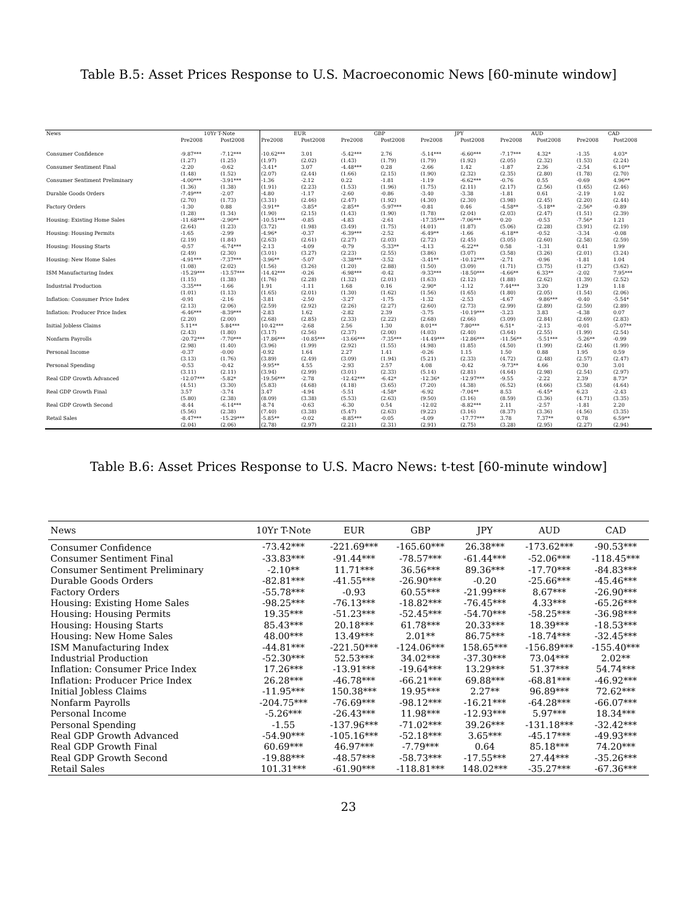Table B.5: Asset Prices Response to U.S. Macroeconomic News [60-minute window]
| News | 10Yr T-Note | | EUR | | GBP | | JPY | | AUD | | CAD | |
| --- | --- | --- | --- | --- | --- | --- | --- | --- | --- | --- | --- | --- |
| | Pre2008 | Post2008 | Pre2008 | Post2008 | Pre2008 | Post2008 | Pre2008 | Post2008 | Pre2008 | Post2008 | Pre2008 | Post2008 |
| Consumer Confidence | -9.87*** | -7.12*** | -10.62*** | 3.01 | -5.42*** | 2.76 | -5.14*** | -6.60*** | -7.17*** | 4.32* | -1.35 | 4.03* |
| | (1.27) | (1.25) | (1.97) | (2.02) | (1.43) | (1.79) | (1.79) | (1.92) | (2.05) | (2.32) | (1.53) | (2.24) |
| Consumer Sentiment Final | -2.20 | -0.62 | -3.41* | 3.07 | -4.48*** | 0.28 | -2.66 | 1.42 | -1.87 | 2.36 | -2.54 | 6.10** |
| | (1.48) | (1.52) | (2.07) | (2.44) | (1.66) | (2.15) | (1.90) | (2.32) | (2.35) | (2.80) | (1.78) | (2.70) |
| Consumer Sentiment Preliminary | -4.00*** | -3.91*** | -1.36 | -2.12 | 0.22 | -1.81 | -1.19 | -6.62*** | -0.76 | 0.55 | -0.69 | 4.96** |
| | (1.36) | (1.38) | (1.91) | (2.23) | (1.53) | (1.96) | (1.75) | (2.11) | (2.17) | (2.56) | (1.65) | (2.46) |
| Durable Goods Orders | -7.49*** | -2.07 | -4.80 | -1.17 | -2.60 | -0.86 | -3.40 | -3.38 | -1.81 | 0.61 | -2.19 | 1.02 |
| | (2.70) | (1.73) | (3.31) | (2.46) | (2.47) | (1.92) | (4.30) | (2.30) | (3.98) | (2.45) | (2.20) | (2.44) |
| Factory Orders | -1.30 | 0.88 | -3.91** | -3.85* | -2.85** | -5.97*** | -0.81 | 0.46 | -4.58** | -5.18** | -2.56* | -0.89 |
| | (1.28) | (1.34) | (1.90) | (2.15) | (1.43) | (1.90) | (1.78) | (2.04) | (2.03) | (2.47) | (1.51) | (2.39) |
| Housing: Existing Home Sales | -11.68*** | -2.90** | -10.51*** | -0.85 | -4.83 | -2.61 | -17.35*** | -7.06*** | 0.20 | -0.53 | -7.56* | 1.21 |
| | (2.64) | (1.23) | (3.72) | (1.98) | (3.49) | (1.75) | (4.01) | (1.87) | (5.06) | (2.28) | (3.91) | (2.19) |
| Housing: Housing Permits | -1.65 | -2.99 | -4.96* | -0.37 | -6.39*** | -2.52 | -6.49** | -1.66 | -6.18** | -0.52 | -3.34 | -0.08 |
| | (2.19) | (1.84) | (2.63) | (2.61) | (2.27) | (2.03) | (2.72) | (2.45) | (3.05) | (2.60) | (2.58) | (2.59) |
| Housing: Housing Starts | -0.57 | -6.74*** | -2.13 | -4.09 | -0.79 | -5.33** | -4.13 | -6.22** | 0.58 | -1.31 | 0.41 | 1.99 |
| | (2.49) | (2.30) | (3.01) | (3.27) | (2.23) | (2.55) | (3.86) | (3.07) | (3.58) | (3.26) | (2.01) | (3.24) |
| Housing: New Home Sales | -4.91*** | -7.37*** | -3.96** | -5.07 | -3.38*** | -3.52 | -3.41** | -10.12*** | -2.71 | -0.96 | -1.81 | 1.04 |
| | (1.08) | (2.02) | (1.56) | (3.26) | (1.20) | (2.88) | (1.50) | (3.09) | (1.71) | (3.75) | (1.27) | (3.62) |
| ISM Manufacturing Index | -15.29*** | -13.57*** | -14.42*** | -0.26 | -6.98*** | -0.42 | -9.33*** | -18.50*** | -4.66** | 6.33** | -2.02 | 7.95*** |
| | (1.15) | (1.38) | (1.76) | (2.28) | (1.32) | (2.01) | (1.63) | (2.12) | (1.88) | (2.62) | (1.39) | (2.52) |
| Industrial Production | -3.35*** | -1.66 | 1.91 | -1.11 | 1.68 | 0.16 | -2.90* | -1.12 | 7.44*** | 3.20 | 1.29 | 1.18 |
| | (1.01) | (1.13) | (1.65) | (2.01) | (1.30) | (1.62) | (1.56) | (1.65) | (1.80) | (2.05) | (1.54) | (2.06) |
| Inflation: Consumer Price Index | -0.91 | -2.16 | -3.81 | -2.50 | -3.27 | -1.75 | -1.32 | -2.53 | -4.67 | -9.86*** | -0.40 | -5.54* |
| | (2.13) | (2.06) | (2.59) | (2.92) | (2.26) | (2.27) | (2.60) | (2.73) | (2.99) | (2.89) | (2.59) | (2.89) |
| Inflation: Producer Price Index | -6.46*** | -8.39*** | -2.83 | 1.62 | -2.82 | 2.39 | -3.75 | -10.19*** | -3.23 | 3.83 | -4.38 | 0.07 |
| | (2.20) | (2.00) | (2.68) | (2.85) | (2.33) | (2.22) | (2.68) | (2.66) | (3.09) | (2.84) | (2.69) | (2.83) |
| Initial Jobless Claims | 5.11** | 5.84*** | 10.42*** | -2.68 | 2.56 | 1.30 | 8.01** | 7.80*** | 6.51* | -2.13 | -0.01 | -5.07** |
| | (2.43) | (1.80) | (3.17) | (2.56) | (2.37) | (2.00) | (4.03) | (2.40) | (3.64) | (2.55) | (1.99) | (2.54) |
| Nonfarm Payrolls | -20.72*** | -7.70*** | -17.86*** | -10.85*** | -13.66*** | -7.35*** | -14.49*** | -12.86*** | -11.56** | -5.51*** | -5.26** | -0.99 |
| | (2.98) | (1.40) | (3.96) | (1.99) | (2.92) | (1.55) | (4.98) | (1.85) | (4.50) | (1.99) | (2.46) | (1.99) |
| Personal Income | -0.37 | -0.00 | -0.92 | 1.64 | 2.27 | 1.41 | -0.26 | 1.15 | 1.50 | 0.88 | 1.95 | 0.59 |
| | (3.13) | (1.76) | (3.89) | (2.49) | (3.09) | (1.94) | (5.21) | (2.33) | (4.72) | (2.48) | (2.57) | (2.47) |
| Personal Spending | -0.53 | -0.42 | -9.95** | 4.55 | -2.93 | 2.57 | 4.08 | -0.42 | -9.73** | 4.66 | 0.30 | 3.01 |
| | (3.11) | (2.11) | (3.94) | (2.99) | (3.01) | (2.33) | (5.14) | (2.81) | (4.64) | (2.98) | (2.54) | (2.97) |
| Real GDP Growth Advanced | -12.07*** | -5.82* | -19.56*** | -2.78 | -12.42*** | -6.42* | -12.36* | -12.97*** | -9.55 | -2.22 | 2.39 | 8.73* |
| | (4.51) | (3.30) | (5.83) | (4.68) | (4.18) | (3.65) | (7.20) | (4.38) | (6.52) | (4.66) | (3.58) | (4.64) |
| Real GDP Growth Final | 3.57 | -3.74 | 3.47 | -4.94 | -5.51 | -4.58* | -6.92 | -7.04** | 8.53 | -6.45* | 6.23 | -2.43 |
| | (5.80) | (2.38) | (8.09) | (3.38) | (5.53) | (2.63) | (9.50) | (3.16) | (8.59) | (3.36) | (4.71) | (3.35) |
| Real GDP Growth Second | -8.44 | -6.14*** | -8.74 | -0.63 | -6.30 | 0.54 | -12.02 | -8.82*** | 2.11 | -2.57 | -1.81 | 2.20 |
| | (5.56) | (2.38) | (7.40) | (3.38) | (5.47) | (2.63) | (9.22) | (3.16) | (8.37) | (3.36) | (4.56) | (3.35) |
| Retail Sales | -8.47*** | -15.29*** | -5.85** | -0.02 | -8.85*** | -0.05 | -4.09 | -17.77*** | 3.78 | 7.37** | 0.78 | 6.59** |
| | (2.04) | (2.06) | (2.78) | (2.97) | (2.21) | (2.31) | (2.91) | (2.75) | (3.28) | (2.95) | (2.27) | (2.94) |
Table B.6: Asset Prices Response to U.S. Macro News: t-test [60-minute window]
| News | 10Yr T-Note | EUR | GBP | JPY | AUD | CAD |
| --- | --- | --- | --- | --- | --- | --- |
| Consumer Confidence | -73.42*** | -221.69*** | -165.60*** | 26.38*** | -173.62*** | -90.53*** |
| Consumer Sentiment Final | -33.83*** | -91.44*** | -78.57*** | -61.44*** | -52.06*** | -118.45*** |
| Consumer Sentiment Preliminary | -2.10** | 11.71*** | 36.56*** | 89.36*** | -17.70*** | -84.83*** |
| Durable Goods Orders | -82.81*** | -41.55*** | -26.90*** | -0.20 | -25.66*** | -45.46*** |
| Factory Orders | -55.78*** | -0.93 | 60.55*** | -21.99*** | 8.67*** | -26.90*** |
| Housing: Existing Home Sales | -98.25*** | -76.13*** | -18.82*** | -76.45*** | 4.33*** | -65.26*** |
| Housing: Housing Permits | 19.35*** | -51.23*** | -52.45*** | -54.70*** | -58.25*** | -36.98*** |
| Housing: Housing Starts | 85.43*** | 20.18*** | 61.78*** | 20.33*** | 18.39*** | -18.53*** |
| Housing: New Home Sales | 48.00*** | 13.49*** | 2.01** | 86.75*** | -18.74*** | -32.45*** |
| ISM Manufacturing Index | -44.81*** | -221.50*** | -124.06*** | 158.65*** | -156.89*** | -155.40*** |
| Industrial Production | -52.30*** | 52.53*** | 34.02*** | -37.30*** | 73.04*** | 2.02** |
| Inflation: Consumer Price Index | 17.26*** | -13.91*** | -19.64*** | 13.29*** | 51.37*** | 54.74*** |
| Inflation: Producer Price Index | 26.28*** | -46.78*** | -66.21*** | 69.88*** | -68.81*** | -46.92*** |
| Initial Jobless Claims | -11.95*** | 150.38*** | 19.95*** | 2.27** | 96.89*** | 72.62*** |
| Nonfarm Payrolls | -204.75*** | -76.69*** | -98.12*** | -16.21*** | -64.28*** | -66.07*** |
| Personal Income | -5.26*** | -26.43*** | 11.98*** | -12.93*** | 5.97*** | 18.34*** |
| Personal Spending | -1.55 | -137.96*** | -71.02*** | 39.26*** | -131.18*** | -32.42*** |
| Real GDP Growth Advanced | -54.90*** | -105.16*** | -52.18*** | 3.65*** | -45.17*** | -49.93*** |
| Real GDP Growth Final | 60.69*** | 46.97*** | -7.79*** | 0.64 | 85.18*** | 74.20*** |
| Real GDP Growth Second | -19.88*** | -48.57*** | -58.73*** | -17.55*** | 27.44*** | -35.26*** |
| Retail Sales | 101.31*** | -61.90*** | -118.81*** | 148.02*** | -35.27*** | -67.36*** |
23